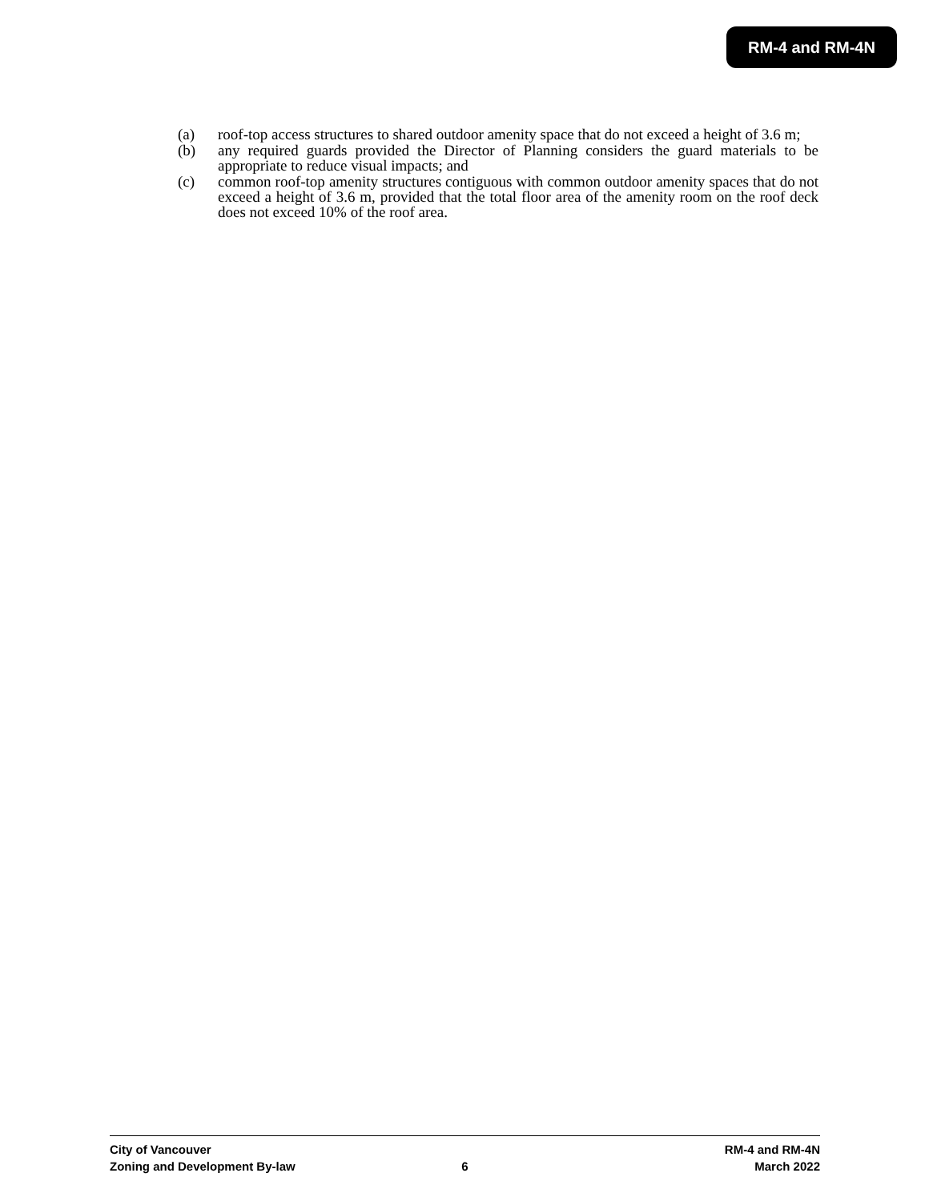RM-4 and RM-4N
(a) roof-top access structures to shared outdoor amenity space that do not exceed a height of 3.6 m;
(b) any required guards provided the Director of Planning considers the guard materials to be appropriate to reduce visual impacts; and
(c) common roof-top amenity structures contiguous with common outdoor amenity spaces that do not exceed a height of 3.6 m, provided that the total floor area of the amenity room on the roof deck does not exceed 10% of the roof area.
City of Vancouver RM-4 and RM-4N
Zoning and Development By-law 6 March 2022